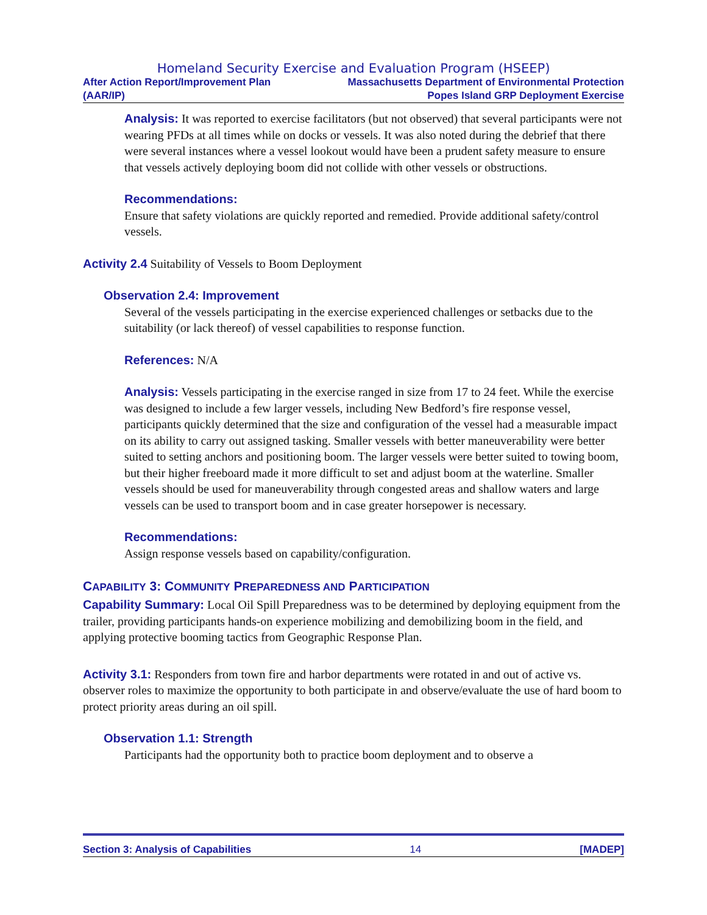Homeland Security Exercise and Evaluation Program (HSEEP)
After Action Report/Improvement Plan
(AAR/IP)
Massachusetts Department of Environmental Protection
Popes Island GRP Deployment Exercise
Analysis: It was reported to exercise facilitators (but not observed) that several participants were not wearing PFDs at all times while on docks or vessels. It was also noted during the debrief that there were several instances where a vessel lookout would have been a prudent safety measure to ensure that vessels actively deploying boom did not collide with other vessels or obstructions.
Recommendations:
Ensure that safety violations are quickly reported and remedied. Provide additional safety/control vessels.
Activity 2.4 Suitability of Vessels to Boom Deployment
Observation 2.4: Improvement
Several of the vessels participating in the exercise experienced challenges or setbacks due to the suitability (or lack thereof) of vessel capabilities to response function.
References: N/A
Analysis: Vessels participating in the exercise ranged in size from 17 to 24 feet. While the exercise was designed to include a few larger vessels, including New Bedford’s fire response vessel, participants quickly determined that the size and configuration of the vessel had a measurable impact on its ability to carry out assigned tasking. Smaller vessels with better maneuverability were better suited to setting anchors and positioning boom. The larger vessels were better suited to towing boom, but their higher freeboard made it more difficult to set and adjust boom at the waterline. Smaller vessels should be used for maneuverability through congested areas and shallow waters and large vessels can be used to transport boom and in case greater horsepower is necessary.
Recommendations:
Assign response vessels based on capability/configuration.
CAPABILITY 3: COMMUNITY PREPAREDNESS AND PARTICIPATION
Capability Summary: Local Oil Spill Preparedness was to be determined by deploying equipment from the trailer, providing participants hands-on experience mobilizing and demobilizing boom in the field, and applying protective booming tactics from Geographic Response Plan.
Activity 3.1: Responders from town fire and harbor departments were rotated in and out of active vs. observer roles to maximize the opportunity to both participate in and observe/evaluate the use of hard boom to protect priority areas during an oil spill.
Observation 1.1: Strength
Participants had the opportunity both to practice boom deployment and to observe a
Section 3: Analysis of Capabilities 14 [MADEP]